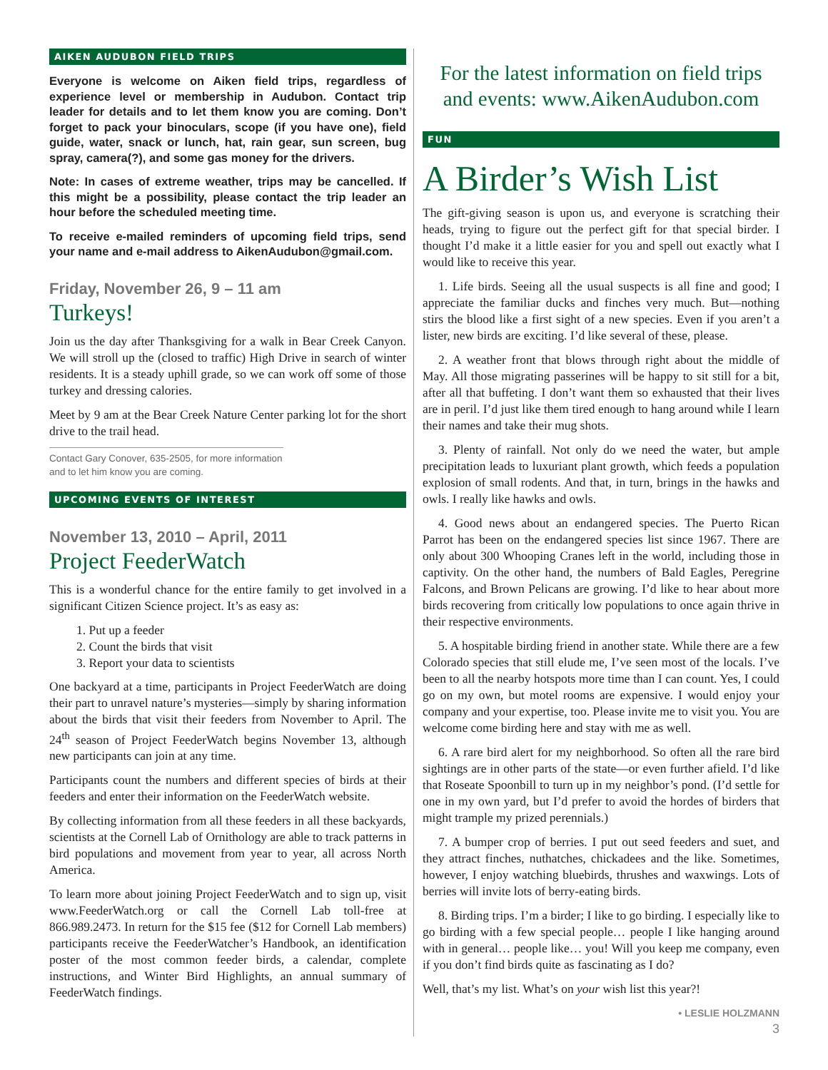AIKEN AUDUBON FIELD TRIPS
Everyone is welcome on Aiken field trips, regardless of experience level or membership in Audubon. Contact trip leader for details and to let them know you are coming. Don’t forget to pack your binoculars, scope (if you have one), field guide, water, snack or lunch, hat, rain gear, sun screen, bug spray, camera(?), and some gas money for the drivers.
Note: In cases of extreme weather, trips may be cancelled. If this might be a possibility, please contact the trip leader an hour before the scheduled meeting time.
To receive e-mailed reminders of upcoming field trips, send your name and e-mail address to AikenAudubon@gmail.com.
Friday, November 26, 9 – 11 am
Turkeys!
Join us the day after Thanksgiving for a walk in Bear Creek Canyon. We will stroll up the (closed to traffic) High Drive in search of winter residents. It is a steady uphill grade, so we can work off some of those turkey and dressing calories.
Meet by 9 am at the Bear Creek Nature Center parking lot for the short drive to the trail head.
Contact Gary Conover, 635-2505, for more information and to let him know you are coming.
UPCOMING EVENTS OF INTEREST
November 13, 2010 – April, 2011
Project FeederWatch
This is a wonderful chance for the entire family to get involved in a significant Citizen Science project. It’s as easy as:
1. Put up a feeder
2. Count the birds that visit
3. Report your data to scientists
One backyard at a time, participants in Project FeederWatch are doing their part to unravel nature’s mysteries—simply by sharing information about the birds that visit their feeders from November to April. The 24<sup>th</sup> season of Project FeederWatch begins November 13, although new participants can join at any time.
Participants count the numbers and different species of birds at their feeders and enter their information on the FeederWatch website.
By collecting information from all these feeders in all these backyards, scientists at the Cornell Lab of Ornithology are able to track patterns in bird populations and movement from year to year, all across North America.
To learn more about joining Project FeederWatch and to sign up, visit www.FeederWatch.org or call the Cornell Lab toll-free at 866.989.2473. In return for the $15 fee ($12 for Cornell Lab members) participants receive the FeederWatcher’s Handbook, an identification poster of the most common feeder birds, a calendar, complete instructions, and Winter Bird Highlights, an annual summary of FeederWatch findings.
For the latest information on field trips and events: www.AikenAudubon.com
FUN
A Birder’s Wish List
The gift-giving season is upon us, and everyone is scratching their heads, trying to figure out the perfect gift for that special birder. I thought I’d make it a little easier for you and spell out exactly what I would like to receive this year.
1. Life birds. Seeing all the usual suspects is all fine and good; I appreciate the familiar ducks and finches very much. But—nothing stirs the blood like a first sight of a new species. Even if you aren’t a lister, new birds are exciting. I’d like several of these, please.
2. A weather front that blows through right about the middle of May. All those migrating passerines will be happy to sit still for a bit, after all that buffeting. I don’t want them so exhausted that their lives are in peril. I’d just like them tired enough to hang around while I learn their names and take their mug shots.
3. Plenty of rainfall. Not only do we need the water, but ample precipitation leads to luxuriant plant growth, which feeds a population explosion of small rodents. And that, in turn, brings in the hawks and owls. I really like hawks and owls.
4. Good news about an endangered species. The Puerto Rican Parrot has been on the endangered species list since 1967. There are only about 300 Whooping Cranes left in the world, including those in captivity. On the other hand, the numbers of Bald Eagles, Peregrine Falcons, and Brown Pelicans are growing. I’d like to hear about more birds recovering from critically low populations to once again thrive in their respective environments.
5. A hospitable birding friend in another state. While there are a few Colorado species that still elude me, I’ve seen most of the locals. I’ve been to all the nearby hotspots more time than I can count. Yes, I could go on my own, but motel rooms are expensive. I would enjoy your company and your expertise, too. Please invite me to visit you. You are welcome come birding here and stay with me as well.
6. A rare bird alert for my neighborhood. So often all the rare bird sightings are in other parts of the state—or even further afield. I’d like that Roseate Spoonbill to turn up in my neighbor’s pond. (I’d settle for one in my own yard, but I’d prefer to avoid the hordes of birders that might trample my prized perennials.)
7. A bumper crop of berries. I put out seed feeders and suet, and they attract finches, nuthatches, chickadees and the like. Sometimes, however, I enjoy watching bluebirds, thrushes and waxwings. Lots of berries will invite lots of berry-eating birds.
8. Birding trips. I’m a birder; I like to go birding. I especially like to go birding with a few special people… people I like hanging around with in general… people like… you! Will you keep me company, even if you don’t find birds quite as fascinating as I do?
Well, that’s my list. What’s on your wish list this year?!
• LESLIE HOLZMANN
3